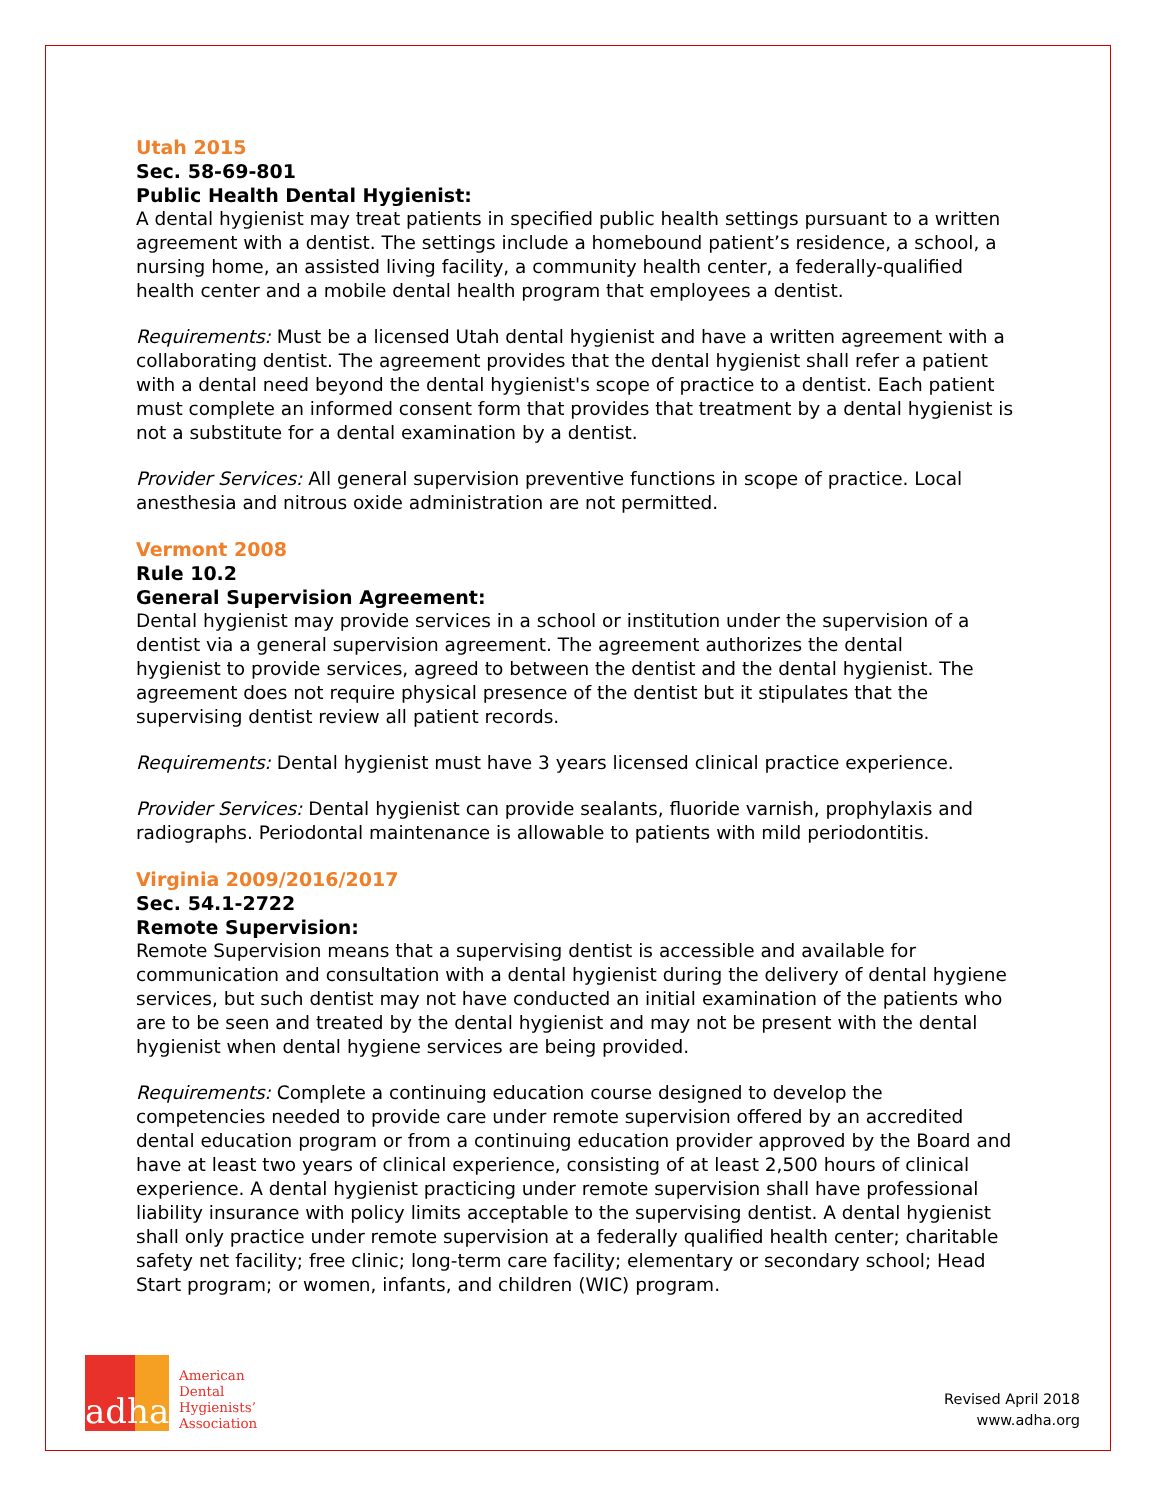Utah 2015
Sec. 58-69-801
Public Health Dental Hygienist:
A dental hygienist may treat patients in specified public health settings pursuant to a written agreement with a dentist. The settings include a homebound patient’s residence, a school, a nursing home, an assisted living facility, a community health center, a federally-qualified health center and a mobile dental health program that employees a dentist.
Requirements: Must be a licensed Utah dental hygienist and have a written agreement with a collaborating dentist. The agreement provides that the dental hygienist shall refer a patient with a dental need beyond the dental hygienist's scope of practice to a dentist. Each patient must complete an informed consent form that provides that treatment by a dental hygienist is not a substitute for a dental examination by a dentist.
Provider Services: All general supervision preventive functions in scope of practice. Local anesthesia and nitrous oxide administration are not permitted.
Vermont 2008
Rule 10.2
General Supervision Agreement:
Dental hygienist may provide services in a school or institution under the supervision of a dentist via a general supervision agreement. The agreement authorizes the dental hygienist to provide services, agreed to between the dentist and the dental hygienist. The agreement does not require physical presence of the dentist but it stipulates that the supervising dentist review all patient records.
Requirements: Dental hygienist must have 3 years licensed clinical practice experience.
Provider Services: Dental hygienist can provide sealants, fluoride varnish, prophylaxis and radiographs. Periodontal maintenance is allowable to patients with mild periodontitis.
Virginia 2009/2016/2017
Sec. 54.1-2722
Remote Supervision:
Remote Supervision means that a supervising dentist is accessible and available for communication and consultation with a dental hygienist during the delivery of dental hygiene services, but such dentist may not have conducted an initial examination of the patients who are to be seen and treated by the dental hygienist and may not be present with the dental hygienist when dental hygiene services are being provided.
Requirements: Complete a continuing education course designed to develop the competencies needed to provide care under remote supervision offered by an accredited dental education program or from a continuing education provider approved by the Board and have at least two years of clinical experience, consisting of at least 2,500 hours of clinical experience. A dental hygienist practicing under remote supervision shall have professional liability insurance with policy limits acceptable to the supervising dentist. A dental hygienist shall only practice under remote supervision at a federally qualified health center; charitable safety net facility; free clinic; long-term care facility; elementary or secondary school; Head Start program; or women, infants, and children (WIC) program.
adha
American
Dental
Hygienists’
Association
Revised April 2018
www.adha.org